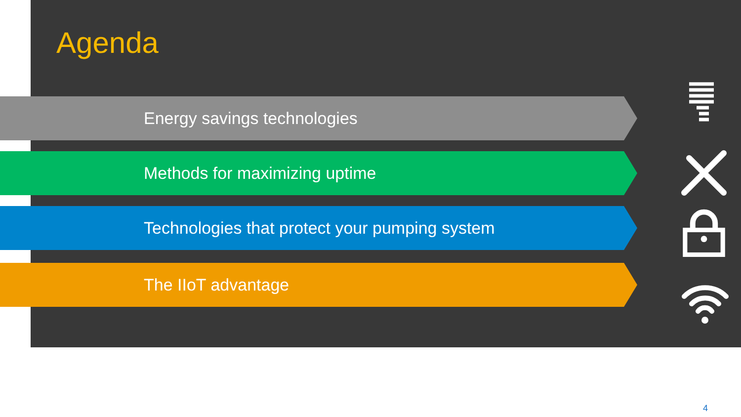Agenda
Energy savings technologies
Methods for maximizing uptime
Technologies that protect your pumping system
The IIoT advantage
4